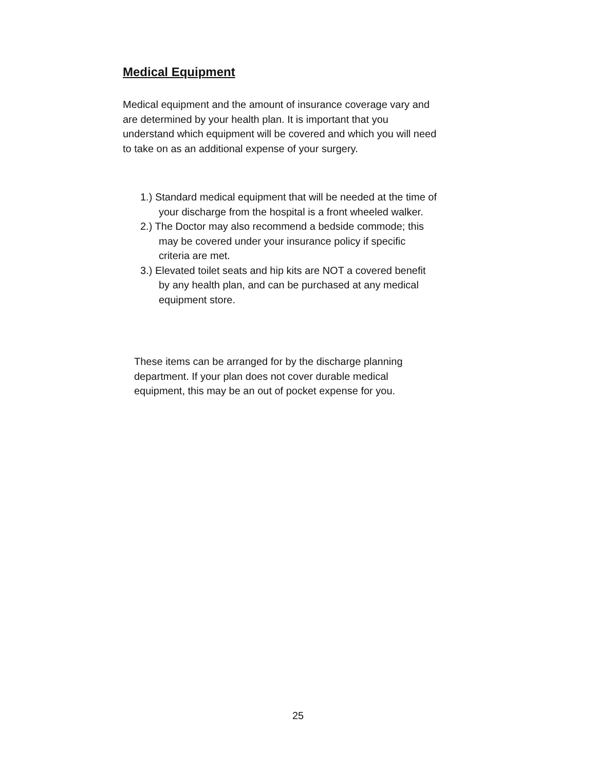Medical Equipment
Medical equipment and the amount of insurance coverage vary and are determined by your health plan. It is important that you understand which equipment will be covered and which you will need to take on as an additional expense of your surgery.
1.) Standard medical equipment that will be needed at the time of your discharge from the hospital is a front wheeled walker.
2.) The Doctor may also recommend a bedside commode; this may be covered under your insurance policy if specific criteria are met.
3.) Elevated toilet seats and hip kits are NOT a covered benefit by any health plan, and can be purchased at any medical equipment store.
These items can be arranged for by the discharge planning department. If your plan does not cover durable medical equipment, this may be an out of pocket expense for you.
25